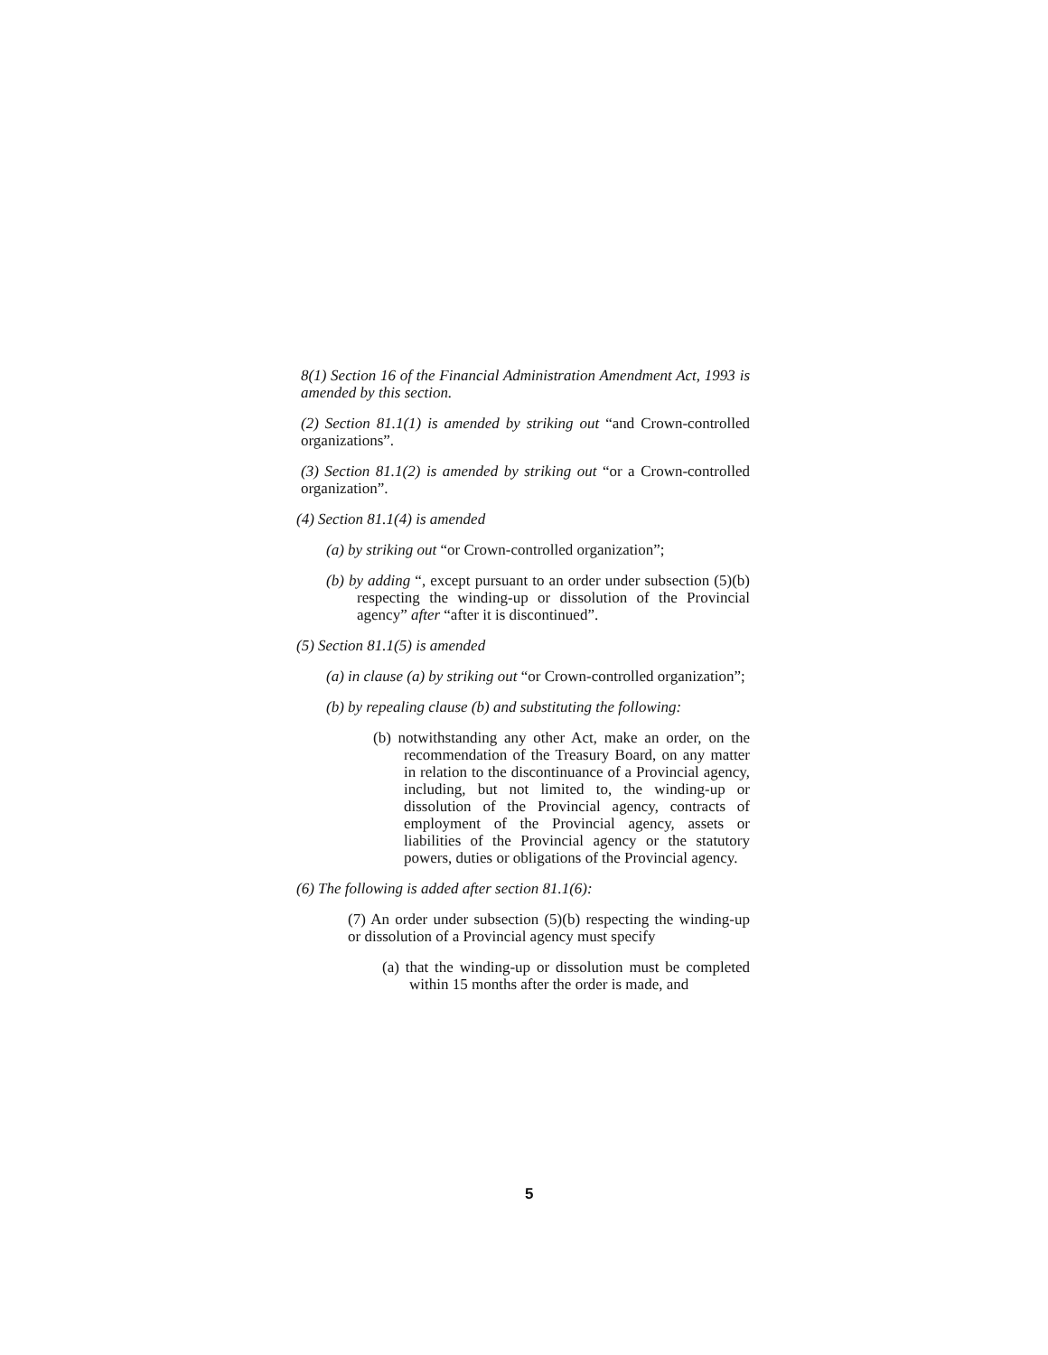8(1) Section 16 of the Financial Administration Amendment Act, 1993 is amended by this section.
(2) Section 81.1(1) is amended by striking out “and Crown-controlled organizations”.
(3) Section 81.1(2) is amended by striking out “or a Crown-controlled organization”.
(4) Section 81.1(4) is amended
(a) by striking out “or Crown-controlled organization”;
(b) by adding “, except pursuant to an order under subsection (5)(b) respecting the winding-up or dissolution of the Provincial agency” after “after it is discontinued”.
(5) Section 81.1(5) is amended
(a) in clause (a) by striking out “or Crown-controlled organization”;
(b) by repealing clause (b) and substituting the following:
(b) notwithstanding any other Act, make an order, on the recommendation of the Treasury Board, on any matter in relation to the discontinuance of a Provincial agency, including, but not limited to, the winding-up or dissolution of the Provincial agency, contracts of employment of the Provincial agency, assets or liabilities of the Provincial agency or the statutory powers, duties or obligations of the Provincial agency.
(6) The following is added after section 81.1(6):
(7) An order under subsection (5)(b) respecting the winding-up or dissolution of a Provincial agency must specify
(a) that the winding-up or dissolution must be completed within 15 months after the order is made, and
5